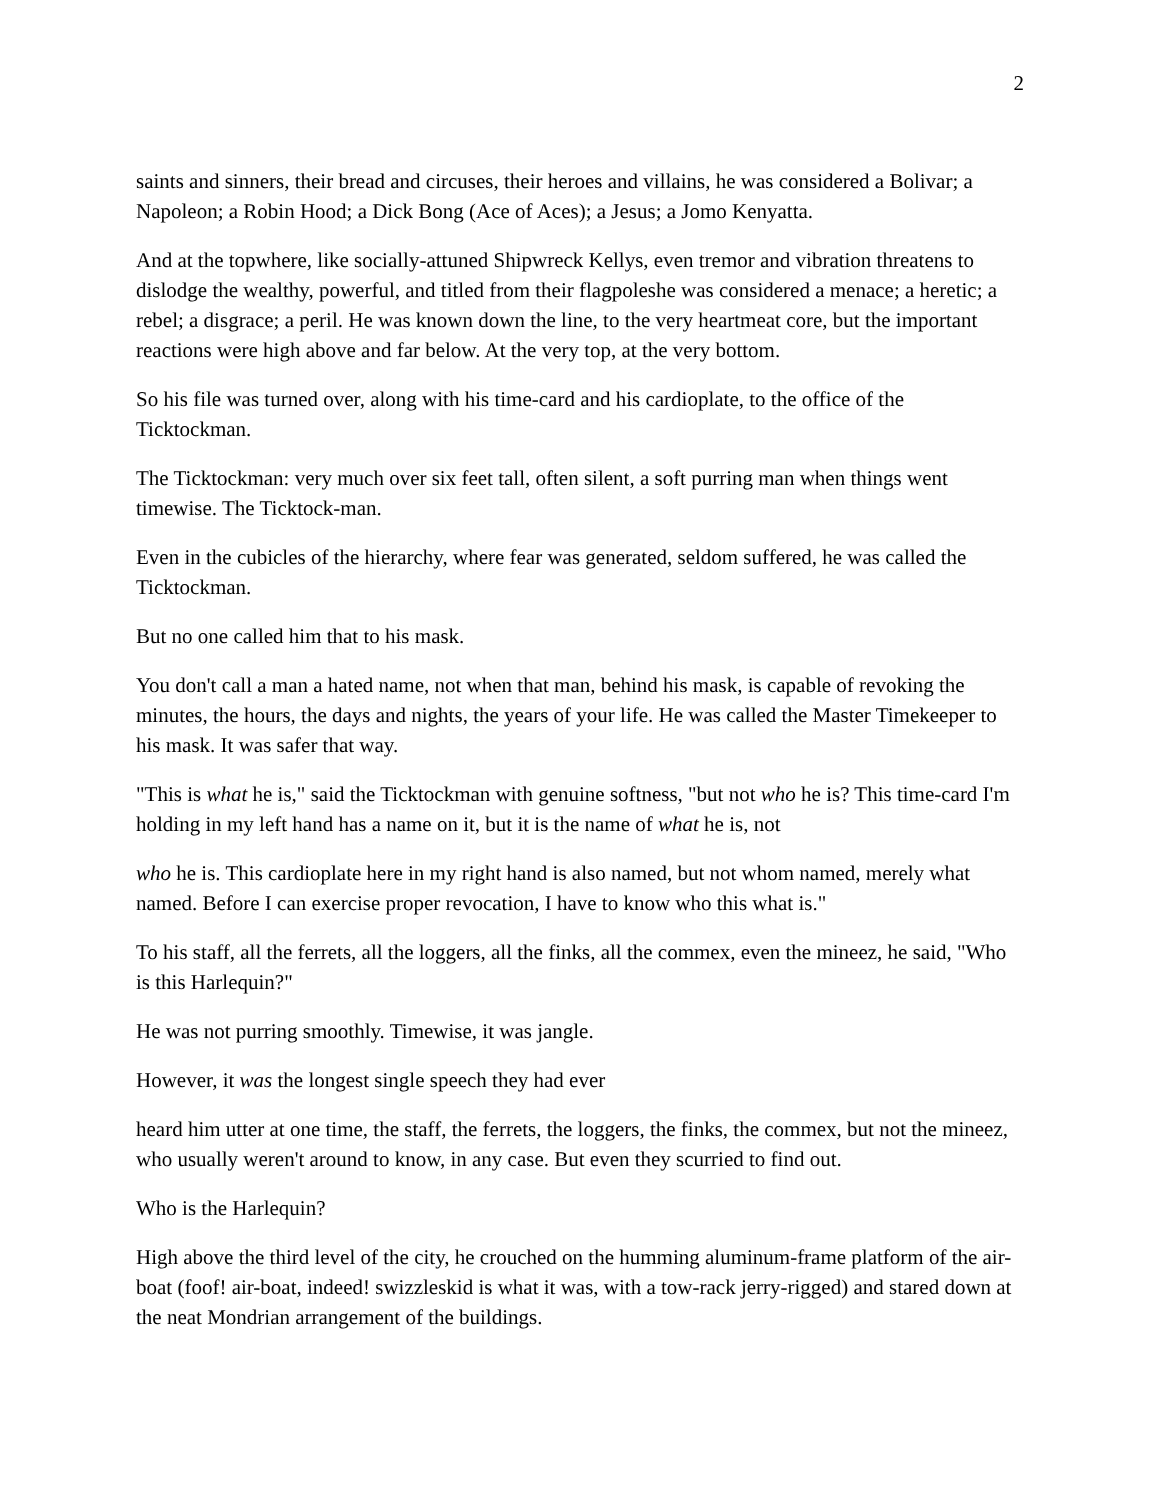2
saints and sinners, their bread and circuses, their heroes and villains, he was considered a Bolivar; a Napoleon; a Robin Hood; a Dick Bong (Ace of Aces); a Jesus; a Jomo Kenyatta.
And at the topwhere, like socially-attuned Shipwreck Kellys, even tremor and vibration threatens to dislodge the wealthy, powerful, and titled from their flagpoleshe was considered a menace; a heretic; a rebel; a disgrace; a peril. He was known down the line, to the very heartmeat core, but the important reactions were high above and far below. At the very top, at the very bottom.
So his file was turned over, along with his time-card and his cardioplate, to the office of the Ticktockman.
The Ticktockman: very much over six feet tall, often silent, a soft purring man when things went timewise. The Ticktock-man.
Even in the cubicles of the hierarchy, where fear was generated, seldom suffered, he was called the Ticktockman.
But no one called him that to his mask.
You don't call a man a hated name, not when that man, behind his mask, is capable of revoking the minutes, the hours, the days and nights, the years of your life. He was called the Master Timekeeper to his mask. It was safer that way.
"This is what he is," said the Ticktockman with genuine softness, "but not who he is? This time-card I'm holding in my left hand has a name on it, but it is the name of what he is, not
who he is. This cardioplate here in my right hand is also named, but not whom named, merely what named. Before I can exercise proper revocation, I have to know who this what is."
To his staff, all the ferrets, all the loggers, all the finks, all the commex, even the mineez, he said, "Who is this Harlequin?"
He was not purring smoothly. Timewise, it was jangle.
However, it was the longest single speech they had ever
heard him utter at one time, the staff, the ferrets, the loggers, the finks, the commex, but not the mineez, who usually weren't around to know, in any case. But even they scurried to find out.
Who is the Harlequin?
High above the third level of the city, he crouched on the humming aluminum-frame platform of the air-boat (foof! air-boat, indeed! swizzleskid is what it was, with a tow-rack jerry-rigged) and stared down at the neat Mondrian arrangement of the buildings.